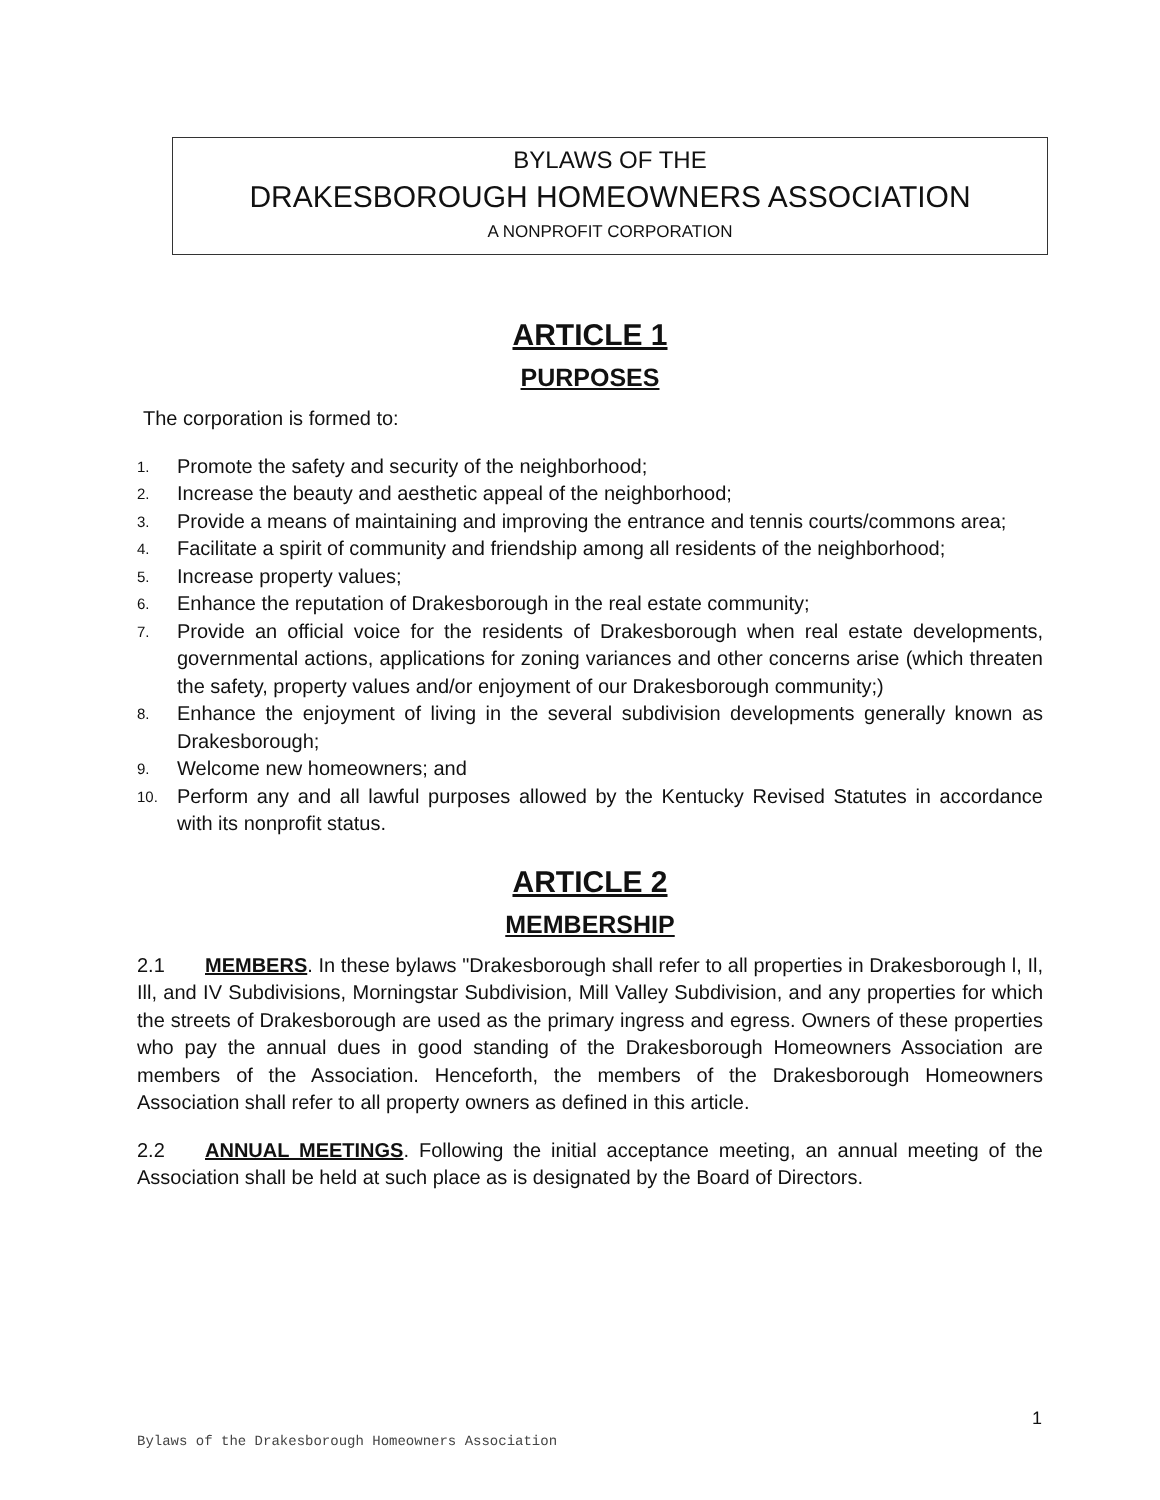BYLAWS OF THE
DRAKESBOROUGH HOMEOWNERS ASSOCIATION
A NONPROFIT CORPORATION
ARTICLE 1
PURPOSES
The corporation is formed to:
1. Promote the safety and security of the neighborhood;
2. Increase the beauty and aesthetic appeal of the neighborhood;
3. Provide a means of maintaining and improving the entrance and tennis courts/commons area;
4. Facilitate a spirit of community and friendship among all residents of the neighborhood;
5. Increase property values;
6. Enhance the reputation of Drakesborough in the real estate community;
7. Provide an official voice for the residents of Drakesborough when real estate developments, governmental actions, applications for zoning variances and other concerns arise (which threaten the safety, property values and/or enjoyment of our Drakesborough community;)
8. Enhance the enjoyment of living in the several subdivision developments generally known as Drakesborough;
9. Welcome new homeowners; and
10. Perform any and all lawful purposes allowed by the Kentucky Revised Statutes in accordance with its nonprofit status.
ARTICLE 2
MEMBERSHIP
2.1 MEMBERS. In these bylaws "Drakesborough shall refer to all properties in Drakesborough l, Il, Ill, and IV Subdivisions, Morningstar Subdivision, Mill Valley Subdivision, and any properties for which the streets of Drakesborough are used as the primary ingress and egress. Owners of these properties who pay the annual dues in good standing of the Drakesborough Homeowners Association are members of the Association. Henceforth, the members of the Drakesborough Homeowners Association shall refer to all property owners as defined in this article.
2.2 ANNUAL MEETINGS. Following the initial acceptance meeting, an annual meeting of the Association shall be held at such place as is designated by the Board of Directors.
1
Bylaws of the Drakesborough Homeowners Association